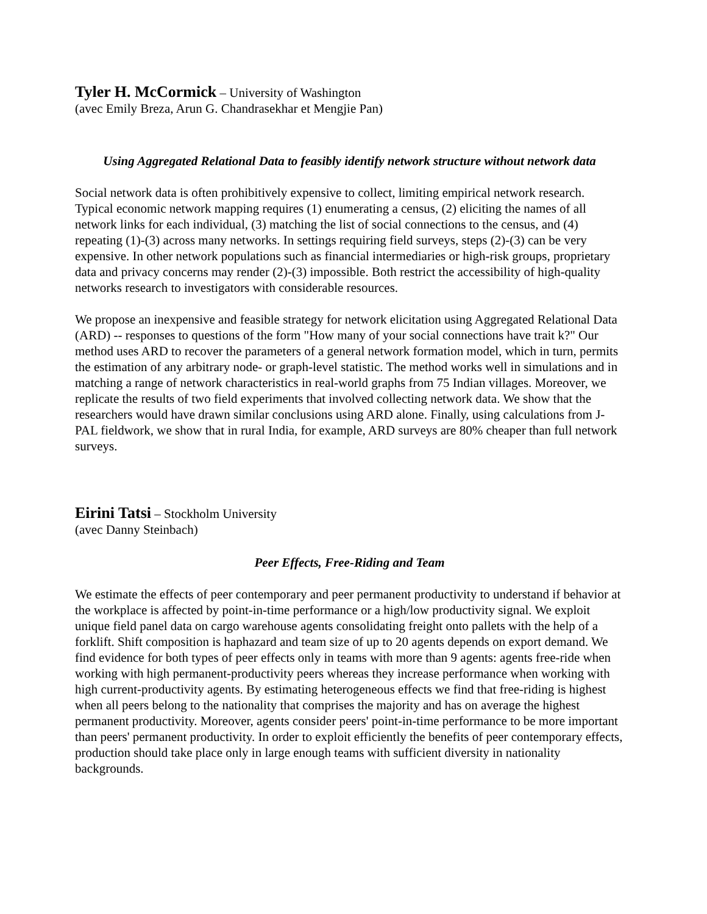Tyler H. McCormick – University of Washington
(avec Emily Breza, Arun G. Chandrasekhar et Mengjie Pan)
Using Aggregated Relational Data to feasibly identify network structure without network data
Social network data is often prohibitively expensive to collect, limiting empirical network research. Typical economic network mapping requires (1) enumerating a census, (2) eliciting the names of all network links for each individual, (3) matching the list of social connections to the census, and (4) repeating (1)-(3) across many networks. In settings requiring field surveys, steps (2)-(3) can be very expensive. In other network populations such as financial intermediaries or high-risk groups, proprietary data and privacy concerns may render (2)-(3) impossible. Both restrict the accessibility of high-quality networks research to investigators with considerable resources.
We propose an inexpensive and feasible strategy for network elicitation using Aggregated Relational Data (ARD) -- responses to questions of the form "How many of your social connections have trait k?" Our method uses ARD to recover the parameters of a general network formation model, which in turn, permits the estimation of any arbitrary node- or graph-level statistic. The method works well in simulations and in matching a range of network characteristics in real-world graphs from 75 Indian villages. Moreover, we replicate the results of two field experiments that involved collecting network data. We show that the researchers would have drawn similar conclusions using ARD alone. Finally, using calculations from J-PAL fieldwork, we show that in rural India, for example, ARD surveys are 80% cheaper than full network surveys.
Eirini Tatsi – Stockholm University
(avec Danny Steinbach)
Peer Effects, Free-Riding and Team
We estimate the effects of peer contemporary and peer permanent productivity to understand if behavior at the workplace is affected by point-in-time performance or a high/low productivity signal. We exploit unique field panel data on cargo warehouse agents consolidating freight onto pallets with the help of a forklift. Shift composition is haphazard and team size of up to 20 agents depends on export demand. We find evidence for both types of peer effects only in teams with more than 9 agents: agents free-ride when working with high permanent-productivity peers whereas they increase performance when working with high current-productivity agents. By estimating heterogeneous effects we find that free-riding is highest when all peers belong to the nationality that comprises the majority and has on average the highest permanent productivity. Moreover, agents consider peers' point-in-time performance to be more important than peers' permanent productivity. In order to exploit efficiently the benefits of peer contemporary effects, production should take place only in large enough teams with sufficient diversity in nationality backgrounds.